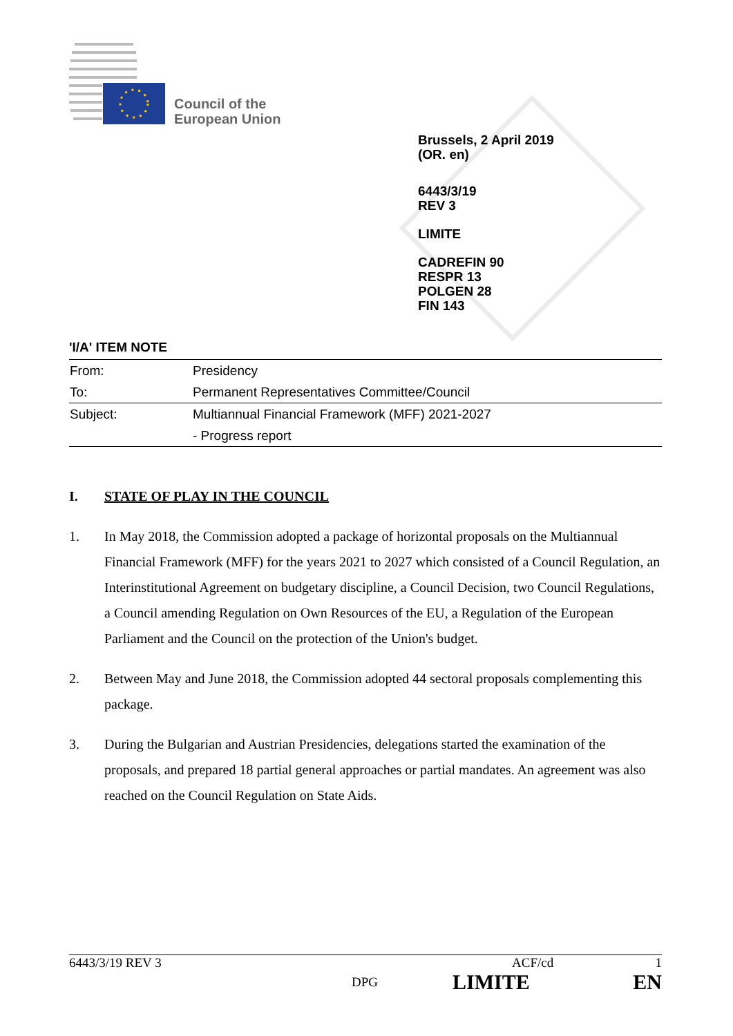Council of the
European Union
Brussels, 2 April 2019
(OR. en)
6443/3/19
REV 3
LIMITE
CADREFIN 90
RESPR 13
POLGEN 28
FIN 143
'I/A' ITEM NOTE
| From: | Presidency |
| To: | Permanent Representatives Committee/Council |
| Subject: | Multiannual Financial Framework (MFF) 2021-2027 |
| | - Progress report |
I. STATE OF PLAY IN THE COUNCIL
1. In May 2018, the Commission adopted a package of horizontal proposals on the Multiannual Financial Framework (MFF) for the years 2021 to 2027 which consisted of a Council Regulation, an Interinstitutional Agreement on budgetary discipline, a Council Decision, two Council Regulations, a Council amending Regulation on Own Resources of the EU, a Regulation of the European Parliament and the Council on the protection of the Union's budget.
2. Between May and June 2018, the Commission adopted 44 sectoral proposals complementing this package.
3. During the Bulgarian and Austrian Presidencies, delegations started the examination of the proposals, and prepared 18 partial general approaches or partial mandates. An agreement was also reached on the Council Regulation on State Aids.
6443/3/19 REV 3 ACF/cd 1
DPG LIMITE EN